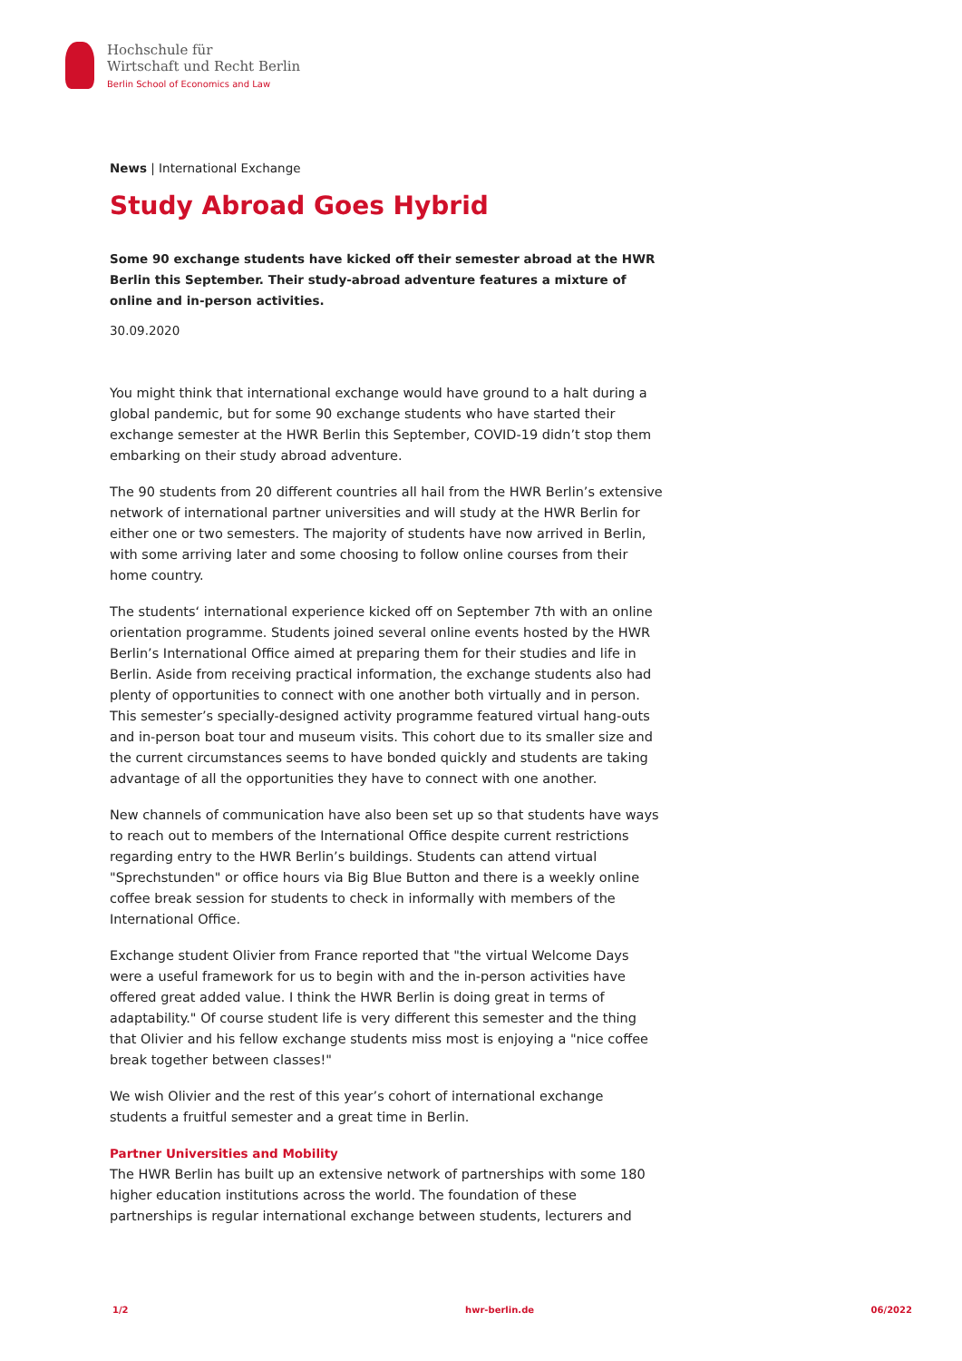Hochschule für
Wirtschaft und Recht Berlin
Berlin School of Economics and Law
News | International Exchange
Study Abroad Goes Hybrid
Some 90 exchange students have kicked off their semester abroad at the HWR Berlin this September. Their study-abroad adventure features a mixture of online and in-person activities.
30.09.2020
You might think that international exchange would have ground to a halt during a global pandemic, but for some 90 exchange students who have started their exchange semester at the HWR Berlin this September, COVID-19 didn’t stop them embarking on their study abroad adventure.
The 90 students from 20 different countries all hail from the HWR Berlin’s extensive network of international partner universities and will study at the HWR Berlin for either one or two semesters. The majority of students have now arrived in Berlin, with some arriving later and some choosing to follow online courses from their home country.
The students‘ international experience kicked off on September 7th with an online orientation programme. Students joined several online events hosted by the HWR Berlin’s International Office aimed at preparing them for their studies and life in Berlin. Aside from receiving practical information, the exchange students also had plenty of opportunities to connect with one another both virtually and in person. This semester’s specially-designed activity programme featured virtual hang-outs and in-person boat tour and museum visits. This cohort due to its smaller size and the current circumstances seems to have bonded quickly and students are taking advantage of all the opportunities they have to connect with one another.
New channels of communication have also been set up so that students have ways to reach out to members of the International Office despite current restrictions regarding entry to the HWR Berlin’s buildings. Students can attend virtual "Sprechstunden" or office hours via Big Blue Button and there is a weekly online coffee break session for students to check in informally with members of the International Office.
Exchange student Olivier from France reported that "the virtual Welcome Days were a useful framework for us to begin with and the in-person activities have offered great added value. I think the HWR Berlin is doing great in terms of adaptability." Of course student life is very different this semester and the thing that Olivier and his fellow exchange students miss most is enjoying a "nice coffee break together between classes!"
We wish Olivier and the rest of this year’s cohort of international exchange students a fruitful semester and a great time in Berlin.
Partner Universities and Mobility
The HWR Berlin has built up an extensive network of partnerships with some 180 higher education institutions across the world. The foundation of these partnerships is regular international exchange between students, lecturers and
1/2 hwr-berlin.de 06/2022